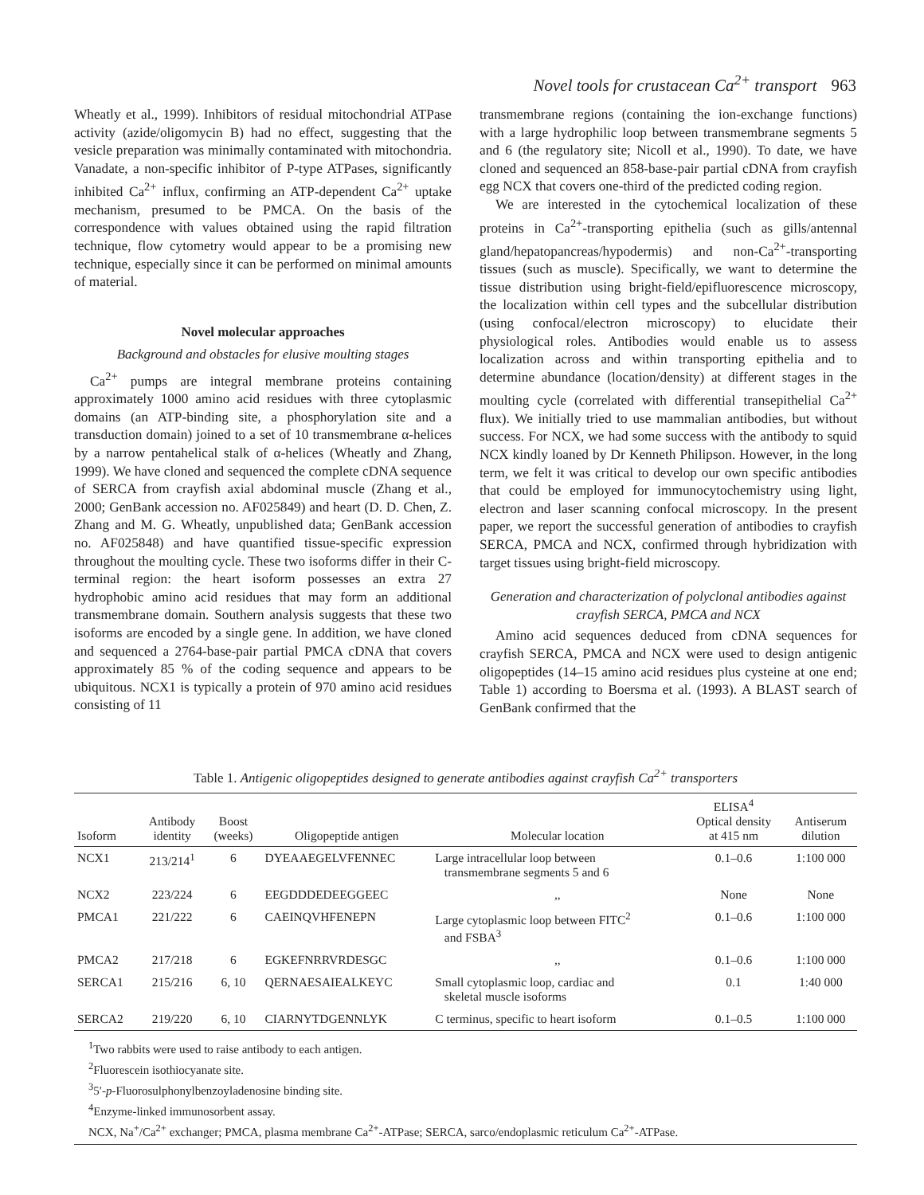Novel tools for crustacean Ca<sup>2+</sup> transport 963
Wheatly et al., 1999). Inhibitors of residual mitochondrial ATPase activity (azide/oligomycin B) had no effect, suggesting that the vesicle preparation was minimally contaminated with mitochondria. Vanadate, a non-specific inhibitor of P-type ATPases, significantly inhibited Ca<sup>2+</sup> influx, confirming an ATP-dependent Ca<sup>2+</sup> uptake mechanism, presumed to be PMCA. On the basis of the correspondence with values obtained using the rapid filtration technique, flow cytometry would appear to be a promising new technique, especially since it can be performed on minimal amounts of material.
Novel molecular approaches
Background and obstacles for elusive moulting stages
Ca<sup>2+</sup> pumps are integral membrane proteins containing approximately 1000 amino acid residues with three cytoplasmic domains (an ATP-binding site, a phosphorylation site and a transduction domain) joined to a set of 10 transmembrane α-helices by a narrow pentahelical stalk of α-helices (Wheatly and Zhang, 1999). We have cloned and sequenced the complete cDNA sequence of SERCA from crayfish axial abdominal muscle (Zhang et al., 2000; GenBank accession no. AF025849) and heart (D. D. Chen, Z. Zhang and M. G. Wheatly, unpublished data; GenBank accession no. AF025848) and have quantified tissue-specific expression throughout the moulting cycle. These two isoforms differ in their C-terminal region: the heart isoform possesses an extra 27 hydrophobic amino acid residues that may form an additional transmembrane domain. Southern analysis suggests that these two isoforms are encoded by a single gene. In addition, we have cloned and sequenced a 2764-base-pair partial PMCA cDNA that covers approximately 85 % of the coding sequence and appears to be ubiquitous. NCX1 is typically a protein of 970 amino acid residues consisting of 11
transmembrane regions (containing the ion-exchange functions) with a large hydrophilic loop between transmembrane segments 5 and 6 (the regulatory site; Nicoll et al., 1990). To date, we have cloned and sequenced an 858-base-pair partial cDNA from crayfish egg NCX that covers one-third of the predicted coding region.
We are interested in the cytochemical localization of these proteins in Ca<sup>2+</sup>-transporting epithelia (such as gills/antennal gland/hepatopancreas/hypodermis) and non-Ca<sup>2+</sup>-transporting tissues (such as muscle). Specifically, we want to determine the tissue distribution using bright-field/epifluorescence microscopy, the localization within cell types and the subcellular distribution (using confocal/electron microscopy) to elucidate their physiological roles. Antibodies would enable us to assess localization across and within transporting epithelia and to determine abundance (location/density) at different stages in the moulting cycle (correlated with differential transepithelial Ca<sup>2+</sup> flux). We initially tried to use mammalian antibodies, but without success. For NCX, we had some success with the antibody to squid NCX kindly loaned by Dr Kenneth Philipson. However, in the long term, we felt it was critical to develop our own specific antibodies that could be employed for immunocytochemistry using light, electron and laser scanning confocal microscopy. In the present paper, we report the successful generation of antibodies to crayfish SERCA, PMCA and NCX, confirmed through hybridization with target tissues using bright-field microscopy.
Generation and characterization of polyclonal antibodies against crayfish SERCA, PMCA and NCX
Amino acid sequences deduced from cDNA sequences for crayfish SERCA, PMCA and NCX were used to design antigenic oligopeptides (14–15 amino acid residues plus cysteine at one end; Table 1) according to Boersma et al. (1993). A BLAST search of GenBank confirmed that the
Table 1. Antigenic oligopeptides designed to generate antibodies against crayfish Ca<sup>2+</sup> transporters
| Isoform | Antibody identity | Boost (weeks) | Oligopeptide antigen | Molecular location | ELISA<sup>4</sup> Optical density at 415 nm | Antiserum dilution |
| --- | --- | --- | --- | --- | --- | --- |
| NCX1 | 213/214<sup>1</sup> | 6 | DYEAAEGELVFENNEC | Large intracellular loop between transmembrane segments 5 and 6 | 0.1–0.6 | 1:100 000 |
| NCX2 | 223/224 | 6 | EEGDDDEDEEGGEEC | ,, | None | None |
| PMCA1 | 221/222 | 6 | CAEINQVHFENEPN | Large cytoplasmic loop between FITC<sup>2</sup> and FSBA<sup>3</sup> | 0.1–0.6 | 1:100 000 |
| PMCA2 | 217/218 | 6 | EGKEFNRRVRDESGC | ,, | 0.1–0.6 | 1:100 000 |
| SERCA1 | 215/216 | 6, 10 | QERNAESAIEALKEYC | Small cytoplasmic loop, cardiac and skeletal muscle isoforms | 0.1 | 1:40 000 |
| SERCA2 | 219/220 | 6, 10 | CIARNYTDGENNLYK | C terminus, specific to heart isoform | 0.1–0.5 | 1:100 000 |
<sup>1</sup> Two rabbits were used to raise antibody to each antigen.
<sup>2</sup> Fluorescein isothiocyanate site.
<sup>3</sup> 5′-p-Fluorosulphonylbenzoyladenosine binding site.
<sup>4</sup> Enzyme-linked immunosorbent assay.
NCX, Na<sup>+</sup>/Ca<sup>2+</sup> exchanger; PMCA, plasma membrane Ca<sup>2+</sup>-ATPase; SERCA, sarco/endoplasmic reticulum Ca<sup>2+</sup>-ATPase.